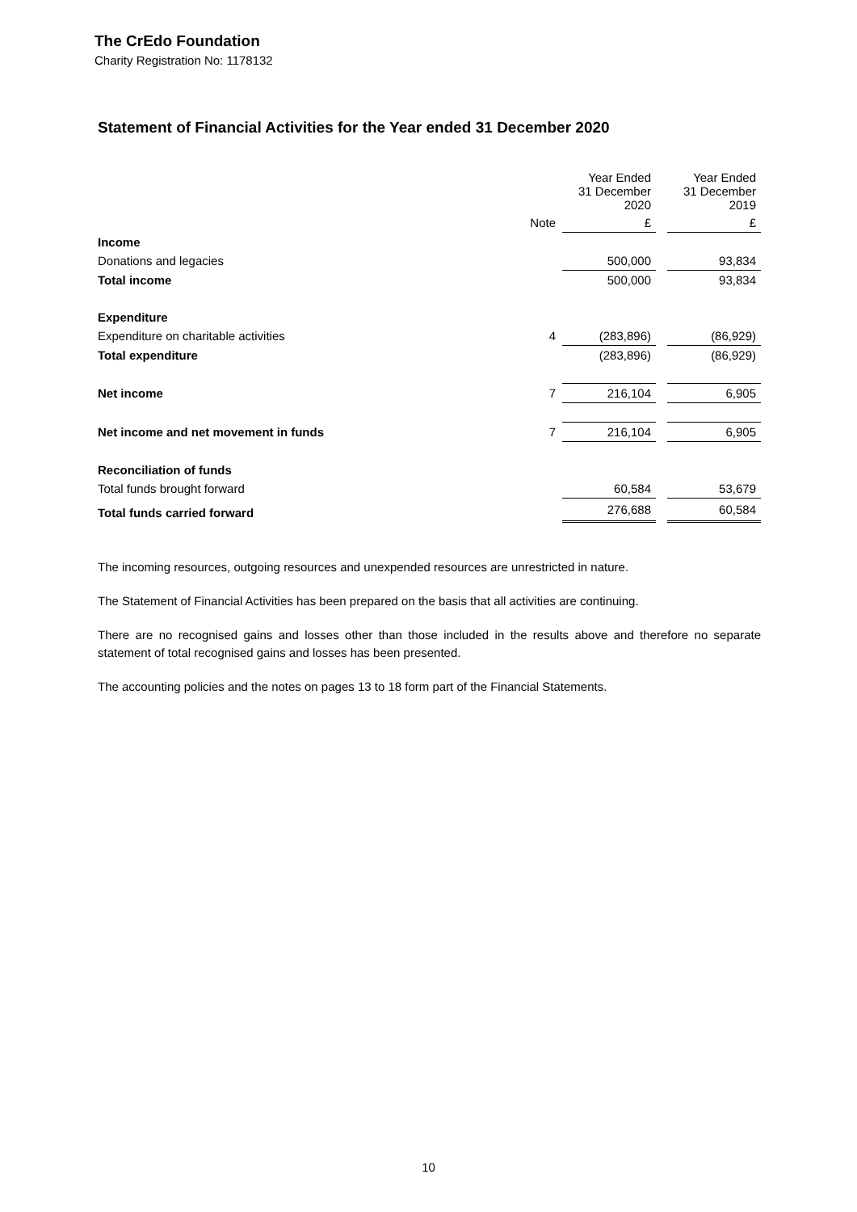The CrEdo Foundation
Charity Registration No: 1178132
Statement of Financial Activities for the Year ended 31 December 2020
| | | Year Ended 31 December 2020 | | Year Ended 31 December 2019 |
| | Note | £ | | £ |
| Income | | | | |
| Donations and legacies | | 500,000 | | 93,834 |
| Total income | | 500,000 | | 93,834 |
| Expenditure | | | | |
| Expenditure on charitable activities | 4 | (283,896) | | (86,929) |
| Total expenditure | | (283,896) | | (86,929) |
| Net income | 7 | 216,104 | | 6,905 |
| Net income and net movement in funds | 7 | 216,104 | | 6,905 |
| Reconciliation of funds | | | | |
| Total funds brought forward | | 60,584 | | 53,679 |
| Total funds carried forward | | 276,688 | | 60,584 |
The incoming resources, outgoing resources and unexpended resources are unrestricted in nature.
The Statement of Financial Activities has been prepared on the basis that all activities are continuing.
There are no recognised gains and losses other than those included in the results above and therefore no separate statement of total recognised gains and losses has been presented.
The accounting policies and the notes on pages 13 to 18 form part of the Financial Statements.
10